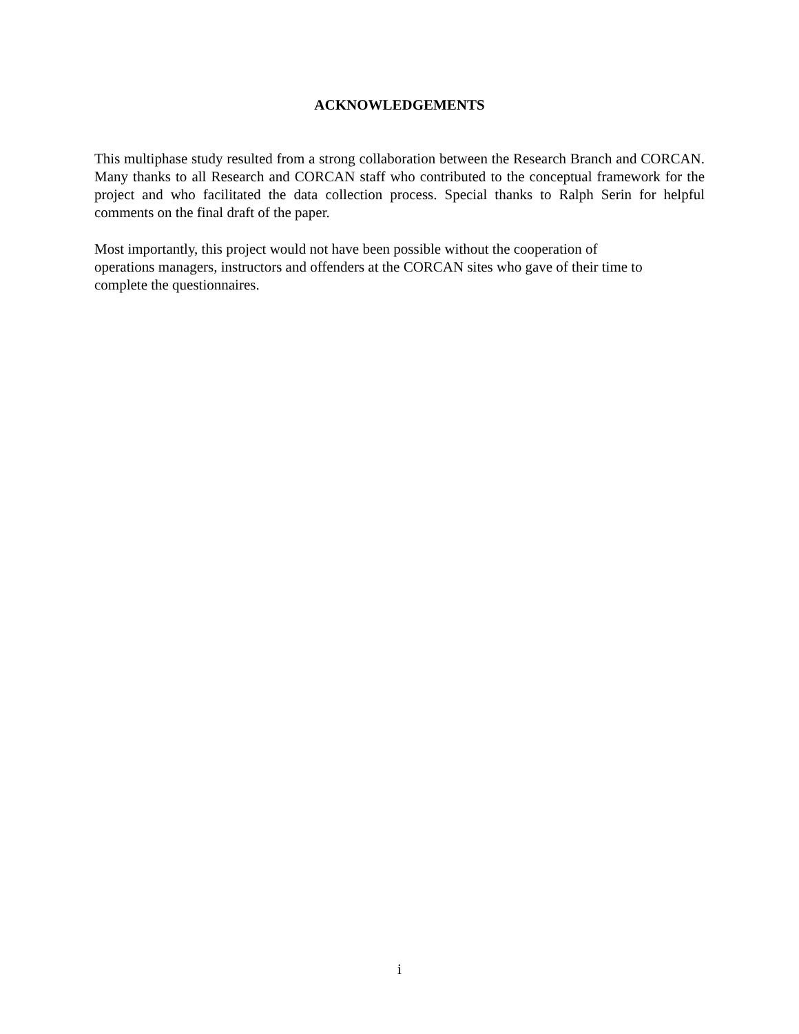ACKNOWLEDGEMENTS
This multiphase study resulted from a strong collaboration between the Research Branch and CORCAN. Many thanks to all Research and CORCAN staff who contributed to the conceptual framework for the project and who facilitated the data collection process. Special thanks to Ralph Serin for helpful comments on the final draft of the paper.
Most importantly, this project would not have been possible without the cooperation of
operations managers, instructors and offenders at the CORCAN sites who gave of their time to
complete the questionnaires.
i